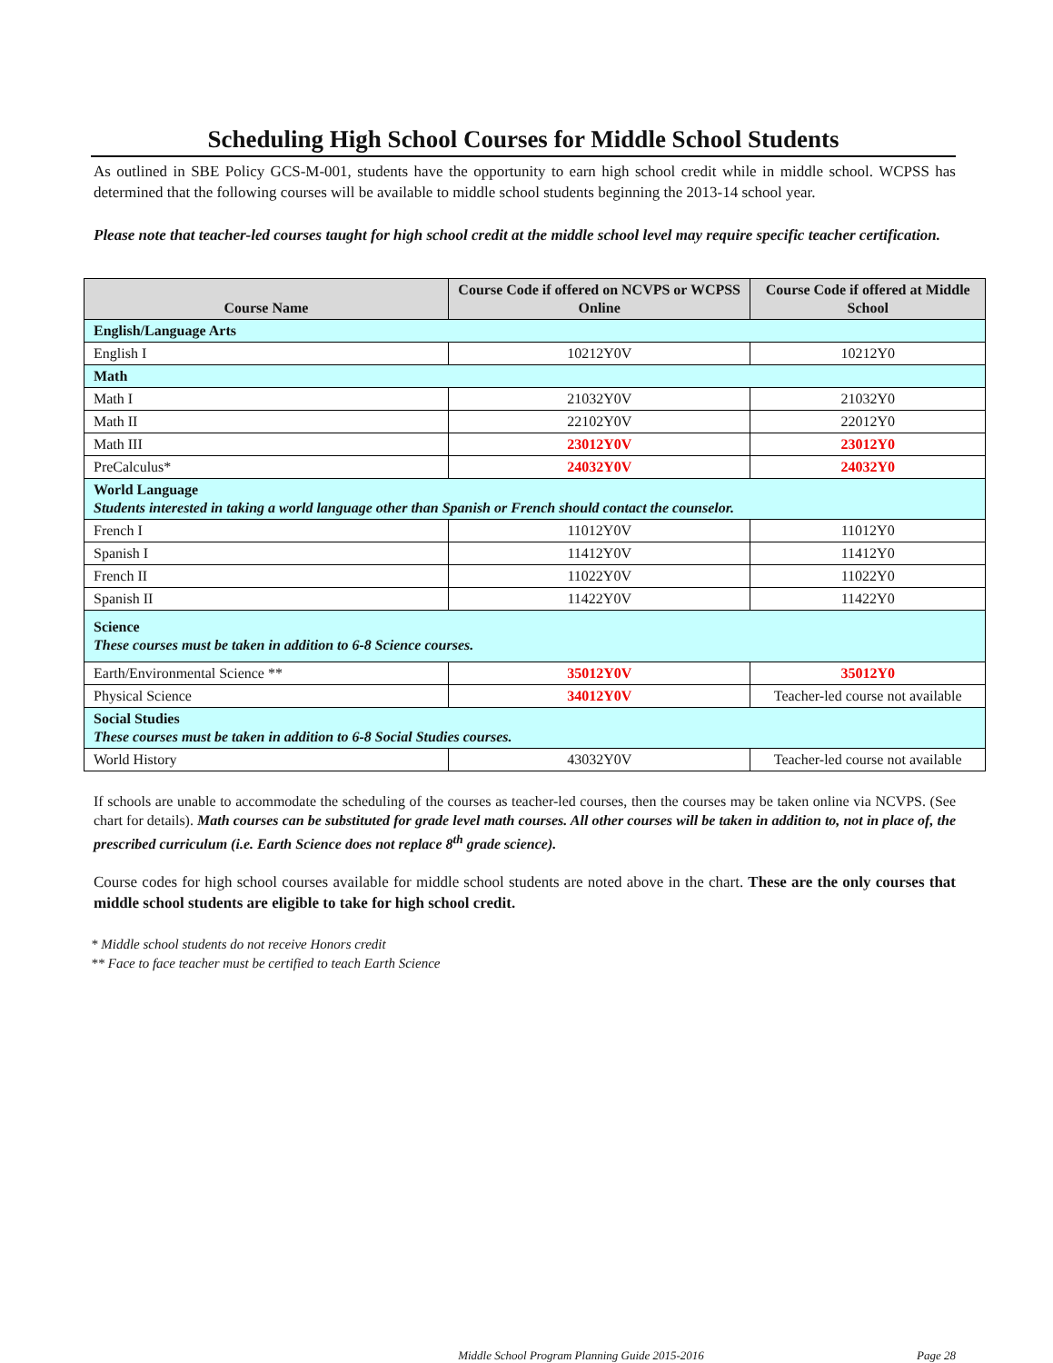Scheduling High School Courses for Middle School Students
As outlined in SBE Policy GCS-M-001, students have the opportunity to earn high school credit while in middle school. WCPSS has determined that the following courses will be available to middle school students beginning the 2013-14 school year.
Please note that teacher-led courses taught for high school credit at the middle school level may require specific teacher certification.
| Course Name | Course Code if offered on NCVPS or WCPSS Online | Course Code if offered at Middle School |
| --- | --- | --- |
| English/Language Arts | | |
| English I | 10212Y0V | 10212Y0 |
| Math | | |
| Math I | 21032Y0V | 21032Y0 |
| Math II | 22102Y0V | 22012Y0 |
| Math III | 23012Y0V | 23012Y0 |
| PreCalculus* | 24032Y0V | 24032Y0 |
| World Language Students interested in taking a world language other than Spanish or French should contact the counselor. | | |
| French I | 11012Y0V | 11012Y0 |
| Spanish I | 11412Y0V | 11412Y0 |
| French II | 11022Y0V | 11022Y0 |
| Spanish II | 11422Y0V | 11422Y0 |
| Science These courses must be taken in addition to 6-8 Science courses. | | |
| Earth/Environmental Science ** | 35012Y0V | 35012Y0 |
| Physical Science | 34012Y0V | Teacher-led course not available |
| Social Studies These courses must be taken in addition to 6-8 Social Studies courses. | | |
| World History | 43032Y0V | Teacher-led course not available |
If schools are unable to accommodate the scheduling of the courses as teacher-led courses, then the courses may be taken online via NCVPS. (See chart for details). Math courses can be substituted for grade level math courses. All other courses will be taken in addition to, not in place of, the prescribed curriculum (i.e. Earth Science does not replace 8<sup>th</sup> grade science).
Course codes for high school courses available for middle school students are noted above in the chart. These are the only courses that middle school students are eligible to take for high school credit.
* Middle school students do not receive Honors credit
** Face to face teacher must be certified to teach Earth Science
Middle School Program Planning Guide 2015-2016 Page 28